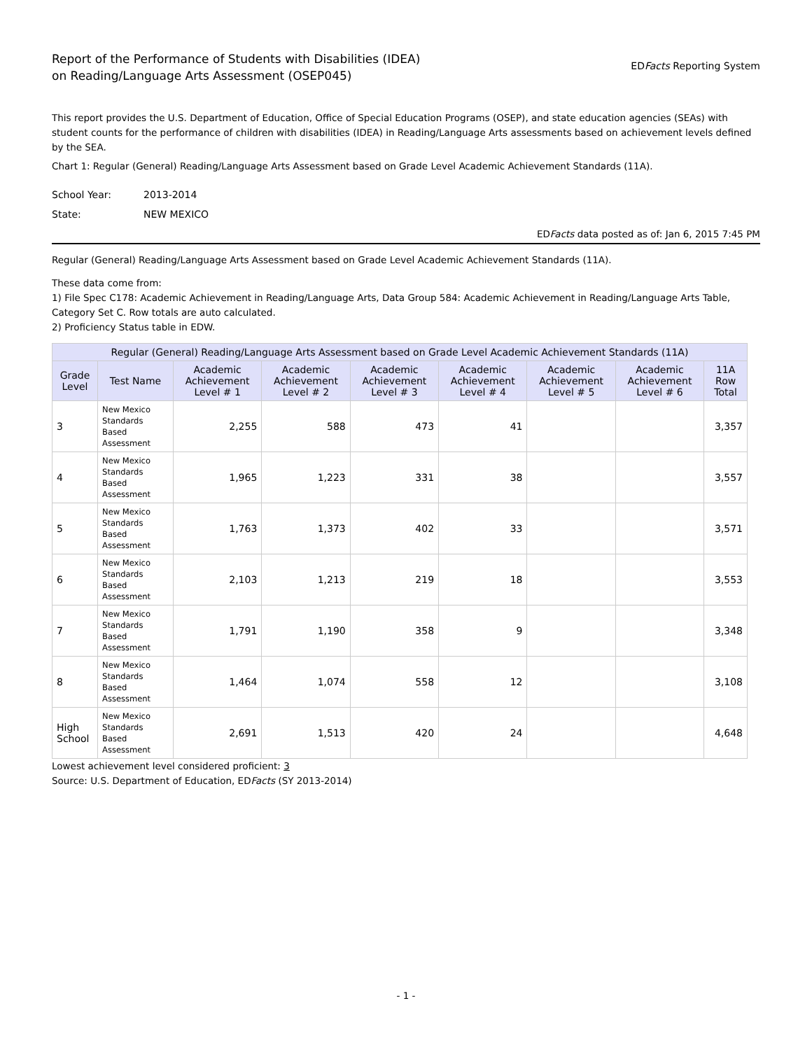Report of the Performance of Students with Disabilities (IDEA)
on Reading/Language Arts Assessment (OSEP045)
EDFacts Reporting System
This report provides the U.S. Department of Education, Office of Special Education Programs (OSEP), and state education agencies (SEAs) with student counts for the performance of children with disabilities (IDEA) in Reading/Language Arts assessments based on achievement levels defined by the SEA.
Chart 1: Regular (General) Reading/Language Arts Assessment based on Grade Level Academic Achievement Standards (11A).
School Year: 2013-2014
State: NEW MEXICO
EDFacts data posted as of: Jan 6, 2015 7:45 PM
Regular (General) Reading/Language Arts Assessment based on Grade Level Academic Achievement Standards (11A).
These data come from:
1) File Spec C178: Academic Achievement in Reading/Language Arts, Data Group 584: Academic Achievement in Reading/Language Arts Table, Category Set C. Row totals are auto calculated.
2) Proficiency Status table in EDW.
| Regular (General) Reading/Language Arts Assessment based on Grade Level Academic Achievement Standards (11A) | | | | | | | | |
| --- | --- | --- | --- | --- | --- | --- | --- | --- |
| Grade Level | Test Name | Academic Achievement Level # 1 | Academic Achievement Level # 2 | Academic Achievement Level # 3 | Academic Achievement Level # 4 | Academic Achievement Level # 5 | Academic Achievement Level # 6 | 11A Row Total |
| 3 | New Mexico Standards Based Assessment | 2,255 | 588 | 473 | 41 | | | 3,357 |
| 4 | New Mexico Standards Based Assessment | 1,965 | 1,223 | 331 | 38 | | | 3,557 |
| 5 | New Mexico Standards Based Assessment | 1,763 | 1,373 | 402 | 33 | | | 3,571 |
| 6 | New Mexico Standards Based Assessment | 2,103 | 1,213 | 219 | 18 | | | 3,553 |
| 7 | New Mexico Standards Based Assessment | 1,791 | 1,190 | 358 | 9 | | | 3,348 |
| 8 | New Mexico Standards Based Assessment | 1,464 | 1,074 | 558 | 12 | | | 3,108 |
| High School | New Mexico Standards Based Assessment | 2,691 | 1,513 | 420 | 24 | | | 4,648 |
Lowest achievement level considered proficient: 3
Source: U.S. Department of Education, EDFacts (SY 2013-2014)
- 1 -